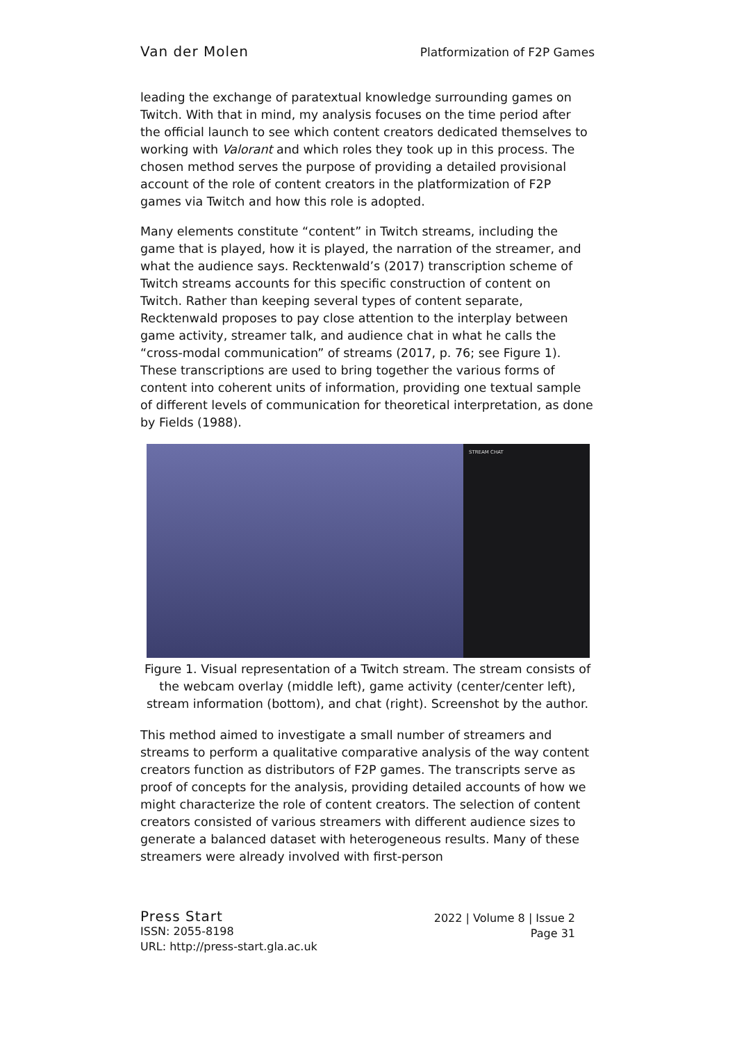Van der Molen Platformization of F2P Games
leading the exchange of paratextual knowledge surrounding games on Twitch. With that in mind, my analysis focuses on the time period after the official launch to see which content creators dedicated themselves to working with Valorant and which roles they took up in this process. The chosen method serves the purpose of providing a detailed provisional account of the role of content creators in the platformization of F2P games via Twitch and how this role is adopted.
Many elements constitute “content” in Twitch streams, including the game that is played, how it is played, the narration of the streamer, and what the audience says. Recktenwald’s (2017) transcription scheme of Twitch streams accounts for this specific construction of content on Twitch. Rather than keeping several types of content separate, Recktenwald proposes to pay close attention to the interplay between game activity, streamer talk, and audience chat in what he calls the “cross-modal communication” of streams (2017, p. 76; see Figure 1). These transcriptions are used to bring together the various forms of content into coherent units of information, providing one textual sample of different levels of communication for theoretical interpretation, as done by Fields (1988).
STREAM CHAT
Figure 1. Visual representation of a Twitch stream. The stream consists of the webcam overlay (middle left), game activity (center/center left), stream information (bottom), and chat (right). Screenshot by the author.
This method aimed to investigate a small number of streamers and streams to perform a qualitative comparative analysis of the way content creators function as distributors of F2P games. The transcripts serve as proof of concepts for the analysis, providing detailed accounts of how we might characterize the role of content creators. The selection of content creators consisted of various streamers with different audience sizes to generate a balanced dataset with heterogeneous results. Many of these streamers were already involved with first-person
Press Start
ISSN: 2055-8198
URL: http://press-start.gla.ac.uk
2022 | Volume 8 | Issue 2
Page 31